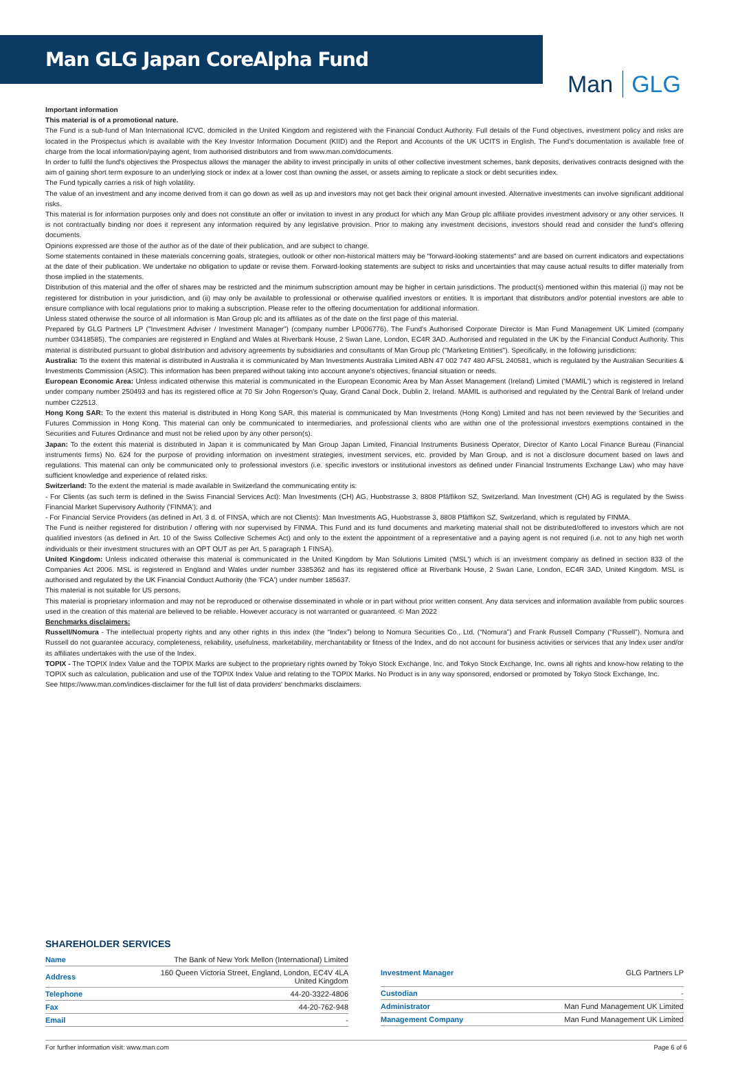Man GLG Japan CoreAlpha Fund
Man GLG
Important information
This material is of a promotional nature.
The Fund is a sub-fund of Man International ICVC, domiciled in the United Kingdom and registered with the Financial Conduct Authority. Full details of the Fund objectives, investment policy and risks are located in the Prospectus which is available with the Key Investor Information Document (KIID) and the Report and Accounts of the UK UCITS in English. The Fund's documentation is available free of charge from the local information/paying agent, from authorised distributors and from www.man.com/documents.
In order to fulfil the fund's objectives the Prospectus allows the manager the ability to invest principally in units of other collective investment schemes, bank deposits, derivatives contracts designed with the aim of gaining short term exposure to an underlying stock or index at a lower cost than owning the asset, or assets aiming to replicate a stock or debt securities index.
The Fund typically carries a risk of high volatility.
The value of an investment and any income derived from it can go down as well as up and investors may not get back their original amount invested. Alternative investments can involve significant additional risks.
This material is for information purposes only and does not constitute an offer or invitation to invest in any product for which any Man Group plc affiliate provides investment advisory or any other services. It is not contractually binding nor does it represent any information required by any legislative provision. Prior to making any investment decisions, investors should read and consider the fund's offering documents.
Opinions expressed are those of the author as of the date of their publication, and are subject to change.
Some statements contained in these materials concerning goals, strategies, outlook or other non-historical matters may be "forward-looking statements" and are based on current indicators and expectations at the date of their publication. We undertake no obligation to update or revise them. Forward-looking statements are subject to risks and uncertainties that may cause actual results to differ materially from those implied in the statements.
Distribution of this material and the offer of shares may be restricted and the minimum subscription amount may be higher in certain jurisdictions. The product(s) mentioned within this material (i) may not be registered for distribution in your jurisdiction, and (ii) may only be available to professional or otherwise qualified investors or entities. It is important that distributors and/or potential investors are able to ensure compliance with local regulations prior to making a subscription. Please refer to the offering documentation for additional information.
Unless stated otherwise the source of all information is Man Group plc and its affiliates as of the date on the first page of this material.
Prepared by GLG Partners LP ("Investment Adviser / Investment Manager") (company number LP006776). The Fund's Authorised Corporate Director is Man Fund Management UK Limited (company number 03418585). The companies are registered in England and Wales at Riverbank House, 2 Swan Lane, London, EC4R 3AD. Authorised and regulated in the UK by the Financial Conduct Authority. This material is distributed pursuant to global distribution and advisory agreements by subsidiaries and consultants of Man Group plc ("Marketing Entities"). Specifically, in the following jurisdictions:
Australia: To the extent this material is distributed in Australia it is communicated by Man Investments Australia Limited ABN 47 002 747 480 AFSL 240581, which is regulated by the Australian Securities & Investments Commission (ASIC). This information has been prepared without taking into account anyone's objectives, financial situation or needs.
European Economic Area: Unless indicated otherwise this material is communicated in the European Economic Area by Man Asset Management (Ireland) Limited ('MAMIL') which is registered in Ireland under company number 250493 and has its registered office at 70 Sir John Rogerson's Quay, Grand Canal Dock, Dublin 2, Ireland. MAMIL is authorised and regulated by the Central Bank of Ireland under number C22513.
Hong Kong SAR: To the extent this material is distributed in Hong Kong SAR, this material is communicated by Man Investments (Hong Kong) Limited and has not been reviewed by the Securities and Futures Commission in Hong Kong. This material can only be communicated to intermediaries, and professional clients who are within one of the professional investors exemptions contained in the Securities and Futures Ordinance and must not be relied upon by any other person(s).
Japan: To the extent this material is distributed in Japan it is communicated by Man Group Japan Limited, Financial Instruments Business Operator, Director of Kanto Local Finance Bureau (Financial instruments firms) No. 624 for the purpose of providing information on investment strategies, investment services, etc. provided by Man Group, and is not a disclosure document based on laws and regulations. This material can only be communicated only to professional investors (i.e. specific investors or institutional investors as defined under Financial Instruments Exchange Law) who may have sufficient knowledge and experience of related risks.
Switzerland: To the extent the material is made available in Switzerland the communicating entity is:
- For Clients (as such term is defined in the Swiss Financial Services Act): Man Investments (CH) AG, Huobstrasse 3, 8808 Pfäffikon SZ, Switzerland. Man Investment (CH) AG is regulated by the Swiss Financial Market Supervisory Authority ('FINMA'); and
- For Financial Service Providers (as defined in Art. 3 d. of FINSA, which are not Clients): Man Investments AG, Huobstrasse 3, 8808 Pfäffikon SZ, Switzerland, which is regulated by FINMA.
The Fund is neither registered for distribution / offering with nor supervised by FINMA. This Fund and its fund documents and marketing material shall not be distributed/offered to investors which are not qualified investors (as defined in Art. 10 of the Swiss Collective Schemes Act) and only to the extent the appointment of a representative and a paying agent is not required (i.e. not to any high net worth individuals or their investment structures with an OPT OUT as per Art. 5 paragraph 1 FINSA).
United Kingdom: Unless indicated otherwise this material is communicated in the United Kingdom by Man Solutions Limited ('MSL') which is an investment company as defined in section 833 of the Companies Act 2006. MSL is registered in England and Wales under number 3385362 and has its registered office at Riverbank House, 2 Swan Lane, London, EC4R 3AD, United Kingdom. MSL is authorised and regulated by the UK Financial Conduct Authority (the 'FCA') under number 185637.
This material is not suitable for US persons.
This material is proprietary information and may not be reproduced or otherwise disseminated in whole or in part without prior written consent. Any data services and information available from public sources used in the creation of this material are believed to be reliable. However accuracy is not warranted or guaranteed. © Man 2022
Benchmarks disclaimers:
Russell/Nomura - The intellectual property rights and any other rights in this index (the “Index”) belong to Nomura Securities Co., Ltd. (“Nomura”) and Frank Russell Company (“Russell”). Nomura and Russell do not guarantee accuracy, completeness, reliability, usefulness, marketability, merchantability or fitness of the Index, and do not account for business activities or services that any Index user and/or its affiliates undertakes with the use of the Index.
TOPIX - The TOPIX Index Value and the TOPIX Marks are subject to the proprietary rights owned by Tokyo Stock Exchange, Inc. and Tokyo Stock Exchange, Inc. owns all rights and know-how relating to the TOPIX such as calculation, publication and use of the TOPIX Index Value and relating to the TOPIX Marks. No Product is in any way sponsored, endorsed or promoted by Tokyo Stock Exchange, Inc.
See https://www.man.com/indices-disclaimer for the full list of data providers' benchmarks disclaimers.
SHAREHOLDER SERVICES
| Name | The Bank of New York Mellon (International) Limited |
| Address | 160 Queen Victoria Street, England, London, EC4V 4LA United Kingdom |
| Telephone | 44-20-3322-4806 |
| Fax | 44-20-762-948 |
| Email | - |
| Investment Manager | GLG Partners LP |
| Custodian | - |
| Administrator | Man Fund Management UK Limited |
| Management Company | Man Fund Management UK Limited |
For further information visit: www.man.com Page 6 of 6